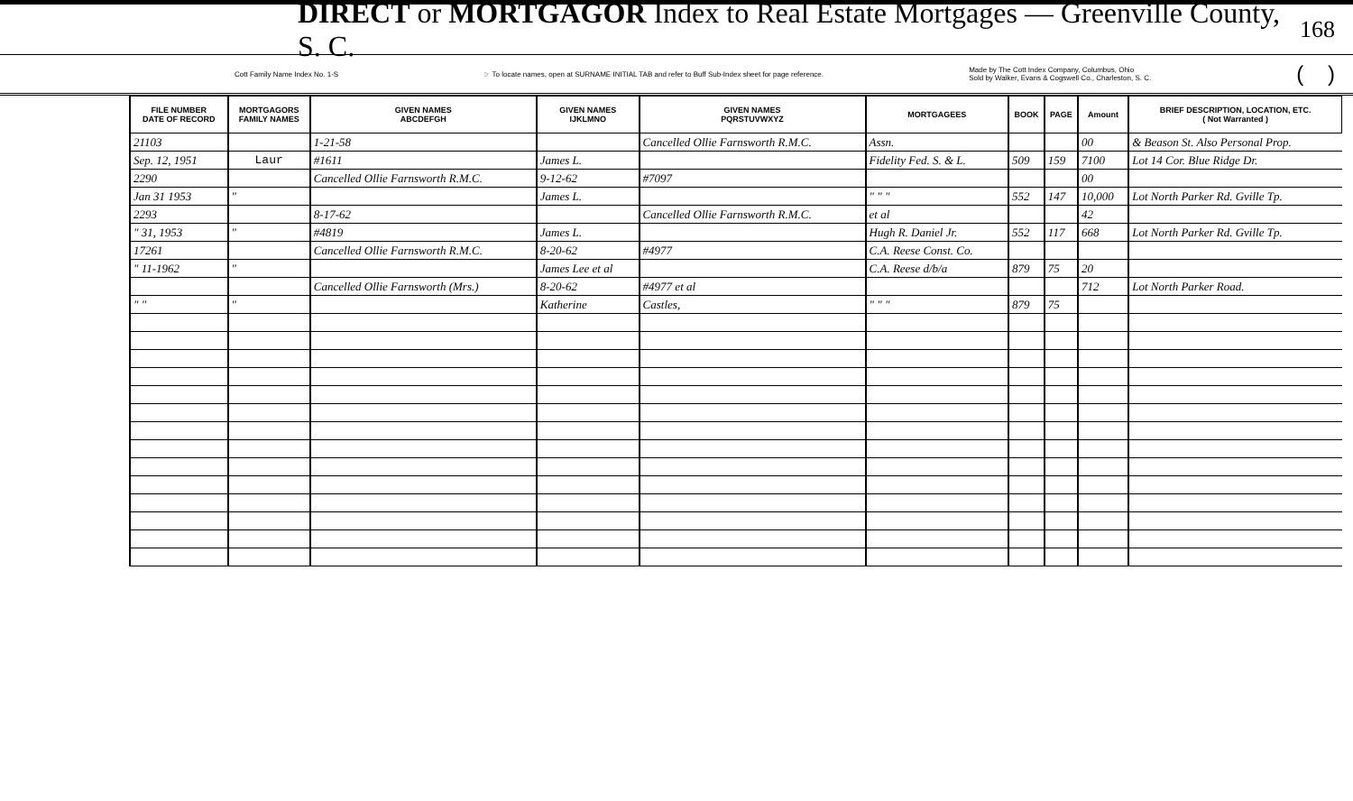DIRECT or MORTGAGOR Index to Real Estate Mortgages — Greenville County, S. C.
168
Cott Family Name Index No. 1-S ☞ To locate names, open at SURNAME INITIAL TAB and refer to Buff Sub-Index sheet for page reference. Made by The Cott Index Company, Columbus, Ohio
Sold by Walker, Evans & Cogswell Co., Charleston, S. C. ( )
| FILE NUMBER DATE OF RECORD | MORTGAGORS FAMILY NAMES | GIVEN NAMES ABCDEFGH | GIVEN NAMES IJKLMNO | GIVEN NAMES PQRSTUVWXYZ | MORTGAGEES | BOOK | PAGE | Amount | BRIEF DESCRIPTION, LOCATION, ETC. ( Not Warranted ) |
| --- | --- | --- | --- | --- | --- | --- | --- | --- | --- |
| 21103 | | 1-21-58 | | Cancelled Ollie Farnsworth R.M.C. | Assn. | | | 00 | & Beason St. Also Personal Prop. |
| Sep. 12, 1951 | Laur | #1611 | James L. | | Fidelity Fed. S. & L. | 509 | 159 | 7100 | Lot 14 Cor. Blue Ridge Dr. |
| 2290 | | Cancelled Ollie Farnsworth R.M.C. | 9-12-62 | #7097 | | | | 00 | |
| Jan 31 1953 | " | | James L. | | " " " | 552 | 147 | 10,000 | Lot North Parker Rd. Gville Tp. |
| 2293 | | 8-17-62 | | Cancelled Ollie Farnsworth R.M.C. | et al | | | 42 | |
| " 31, 1953 | " | #4819 | James L. | | Hugh R. Daniel Jr. | 552 | 117 | 668 | Lot North Parker Rd. Gville Tp. |
| 17261 | | Cancelled Ollie Farnsworth R.M.C. | 8-20-62 | #4977 | C.A. Reese Const. Co. | | | | |
| " 11-1962 | " | | James Lee et al | | C.A. Reese d/b/a | 879 | 75 | 20 | |
| | | Cancelled Ollie Farnsworth (Mrs.) | 8-20-62 | #4977 et al | | | | 712 | Lot North Parker Road. |
| " " | " | | Katherine | Castles, | " " " | 879 | 75 | | |